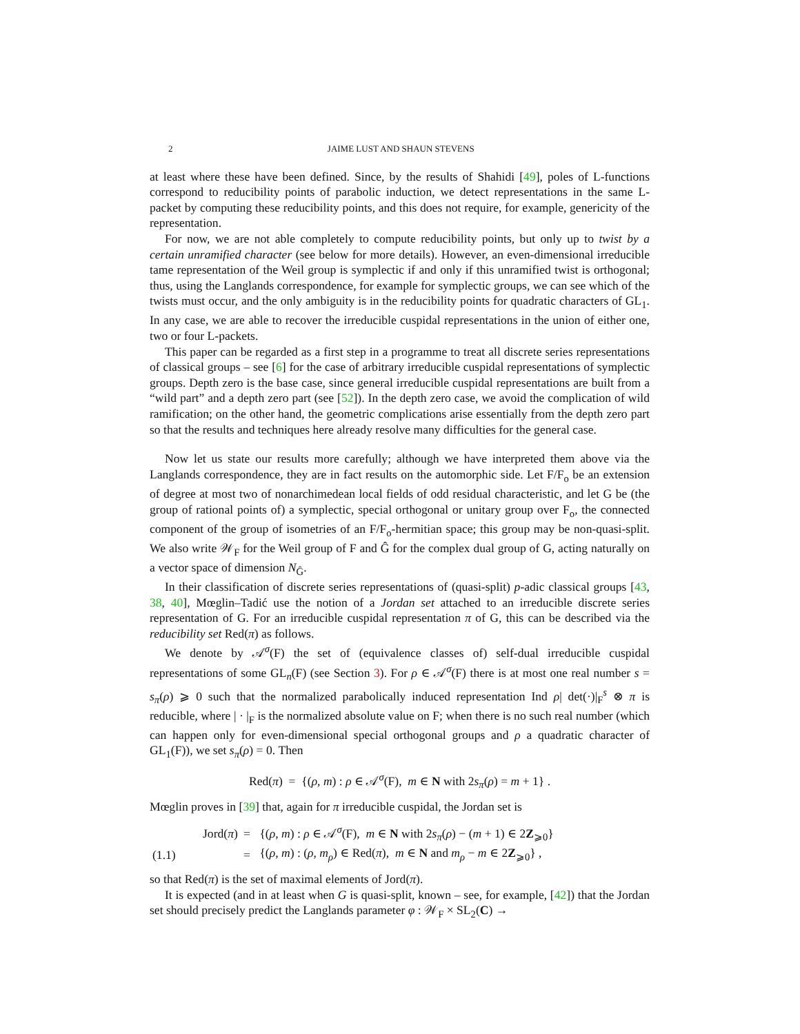2 JAIME LUST AND SHAUN STEVENS
at least where these have been defined. Since, by the results of Shahidi [49], poles of L-functions correspond to reducibility points of parabolic induction, we detect representations in the same L-packet by computing these reducibility points, and this does not require, for example, genericity of the representation.
For now, we are not able completely to compute reducibility points, but only up to twist by a certain unramified character (see below for more details). However, an even-dimensional irreducible tame representation of the Weil group is symplectic if and only if this unramified twist is orthogonal; thus, using the Langlands correspondence, for example for symplectic groups, we can see which of the twists must occur, and the only ambiguity is in the reducibility points for quadratic characters of GL<sub>1</sub>. In any case, we are able to recover the irreducible cuspidal representations in the union of either one, two or four L-packets.
This paper can be regarded as a first step in a programme to treat all discrete series representations of classical groups – see [6] for the case of arbitrary irreducible cuspidal representations of symplectic groups. Depth zero is the base case, since general irreducible cuspidal representations are built from a “wild part” and a depth zero part (see [52]). In the depth zero case, we avoid the complication of wild ramification; on the other hand, the geometric complications arise essentially from the depth zero part so that the results and techniques here already resolve many difficulties for the general case.
Now let us state our results more carefully; although we have interpreted them above via the Langlands correspondence, they are in fact results on the automorphic side. Let F/F<sub>o</sub> be an extension of degree at most two of nonarchimedean local fields of odd residual characteristic, and let G be (the group of rational points of) a symplectic, special orthogonal or unitary group over F<sub>o</sub>, the connected component of the group of isometries of an F/F<sub>o</sub>-hermitian space; this group may be non-quasi-split. We also write 𝒲<sub>F</sub> for the Weil group of F and Ĝ for the complex dual group of G, acting naturally on a vector space of dimension N<sub>Ĝ</sub>.
In their classification of discrete series representations of (quasi-split) p-adic classical groups [43, 38, 40], Mœglin–Tadić use the notion of a Jordan set attached to an irreducible discrete series representation of G. For an irreducible cuspidal representation π of G, this can be described via the reducibility set Red(π) as follows.
We denote by 𝒜<sup>σ</sup>(F) the set of (equivalence classes of) self-dual irreducible cuspidal representations of some GL<sub>n</sub>(F) (see Section 3). For ρ ∈ 𝒜<sup>σ</sup>(F) there is at most one real number s = s<sub>π</sub>(ρ) ⩾ 0 such that the normalized parabolically induced representation Ind ρ| det(·)|<sub>F</sub><sup>s</sup> ⊗ π is reducible, where | · |<sub>F</sub> is the normalized absolute value on F; when there is no such real number (which can happen only for even-dimensional special orthogonal groups and ρ a quadratic character of GL<sub>1</sub>(F)), we set s<sub>π</sub>(ρ) = 0. Then
Red(π) = {(ρ, m) : ρ ∈ 𝒜<sup>σ</sup>(F), m ∈ N with 2s<sub>π</sub>(ρ) = m + 1} .
Mœglin proves in [39] that, again for π irreducible cuspidal, the Jordan set is
| | Jord( π ) | = | {( ρ , m ) : ρ ∈ 𝒜<sup>σ</sup>(F), m ∈ N with 2 s<sub>π</sub>( ρ ) − ( m + 1) ∈ 2 Z<sub>⩾0</sub>} |
| (1.1) | | = | {( ρ , m ) : ( ρ , m<sub>ρ</sub>) ∈ Red( π ), m ∈ N and m<sub>ρ</sub> − m ∈ 2 Z<sub>⩾0</sub>} , |
so that Red(π) is the set of maximal elements of Jord(π).
It is expected (and in at least when G is quasi-split, known – see, for example, [42]) that the Jordan set should precisely predict the Langlands parameter φ : 𝒲<sub>F</sub> × SL<sub>2</sub>(C) →